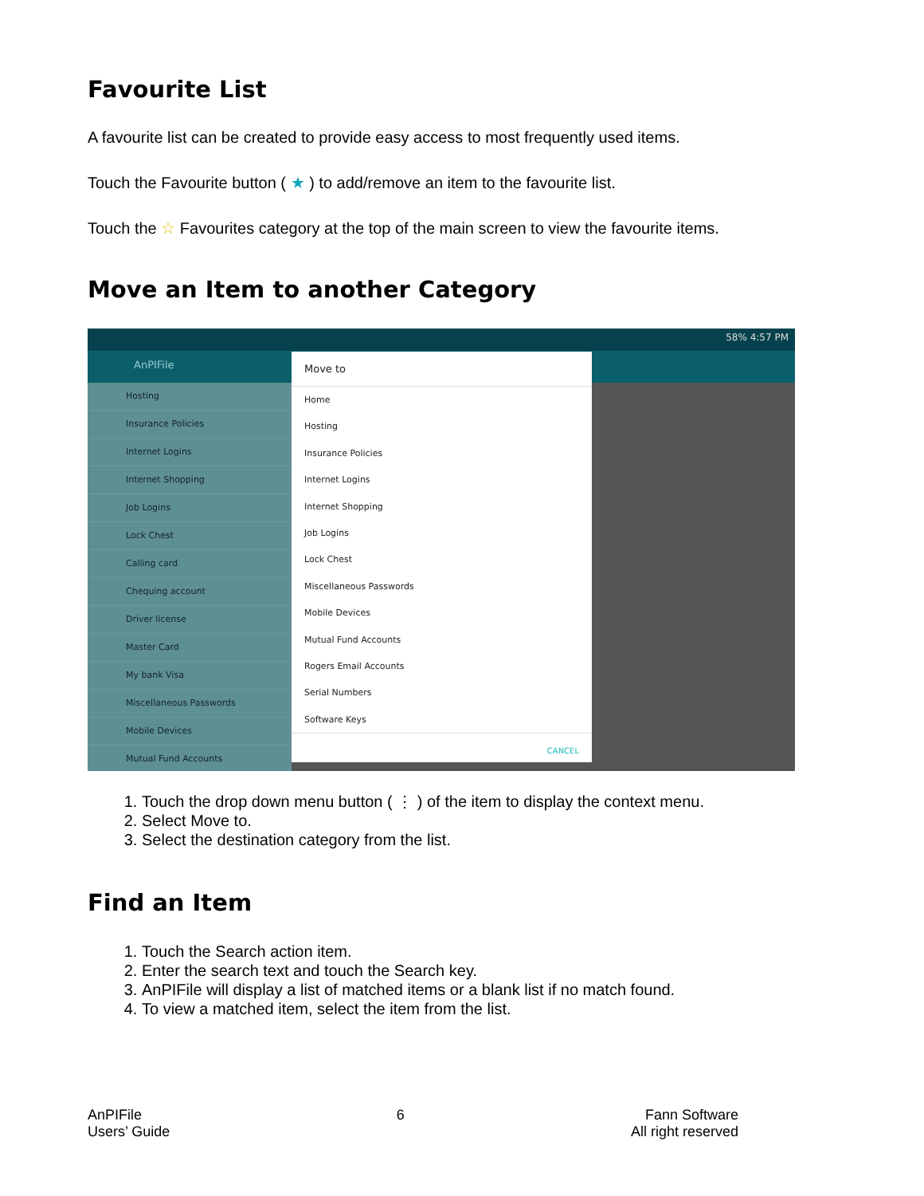Favourite List
A favourite list can be created to provide easy access to most frequently used items.
Touch the Favourite button ( ★ ) to add/remove an item to the favourite list.
Touch the ☆ Favourites category at the top of the main screen to view the favourite items.
Move an Item to another Category
58% 4:57 PM
AnPIFile
Hosting
Insurance Policies
Internet Logins
Internet Shopping
Job Logins
Lock Chest
Calling card
Chequing account
Driver license
Master Card
My bank Visa
Miscellaneous Passwords
Mobile Devices
Mutual Fund Accounts
Move to
Home
Hosting
Insurance Policies
Internet Logins
Internet Shopping
Job Logins
Lock Chest
Miscellaneous Passwords
Mobile Devices
Mutual Fund Accounts
Rogers Email Accounts
Serial Numbers
Software Keys
CANCEL
1. Touch the drop down menu button ( ⋮ ) of the item to display the context menu.
2. Select Move to.
3. Select the destination category from the list.
Find an Item
1. Touch the Search action item.
2. Enter the search text and touch the Search key.
3. AnPIFile will display a list of matched items or a blank list if no match found.
4. To view a matched item, select the item from the list.
AnPIFile
Users’ Guide
6 Fann Software
All right reserved